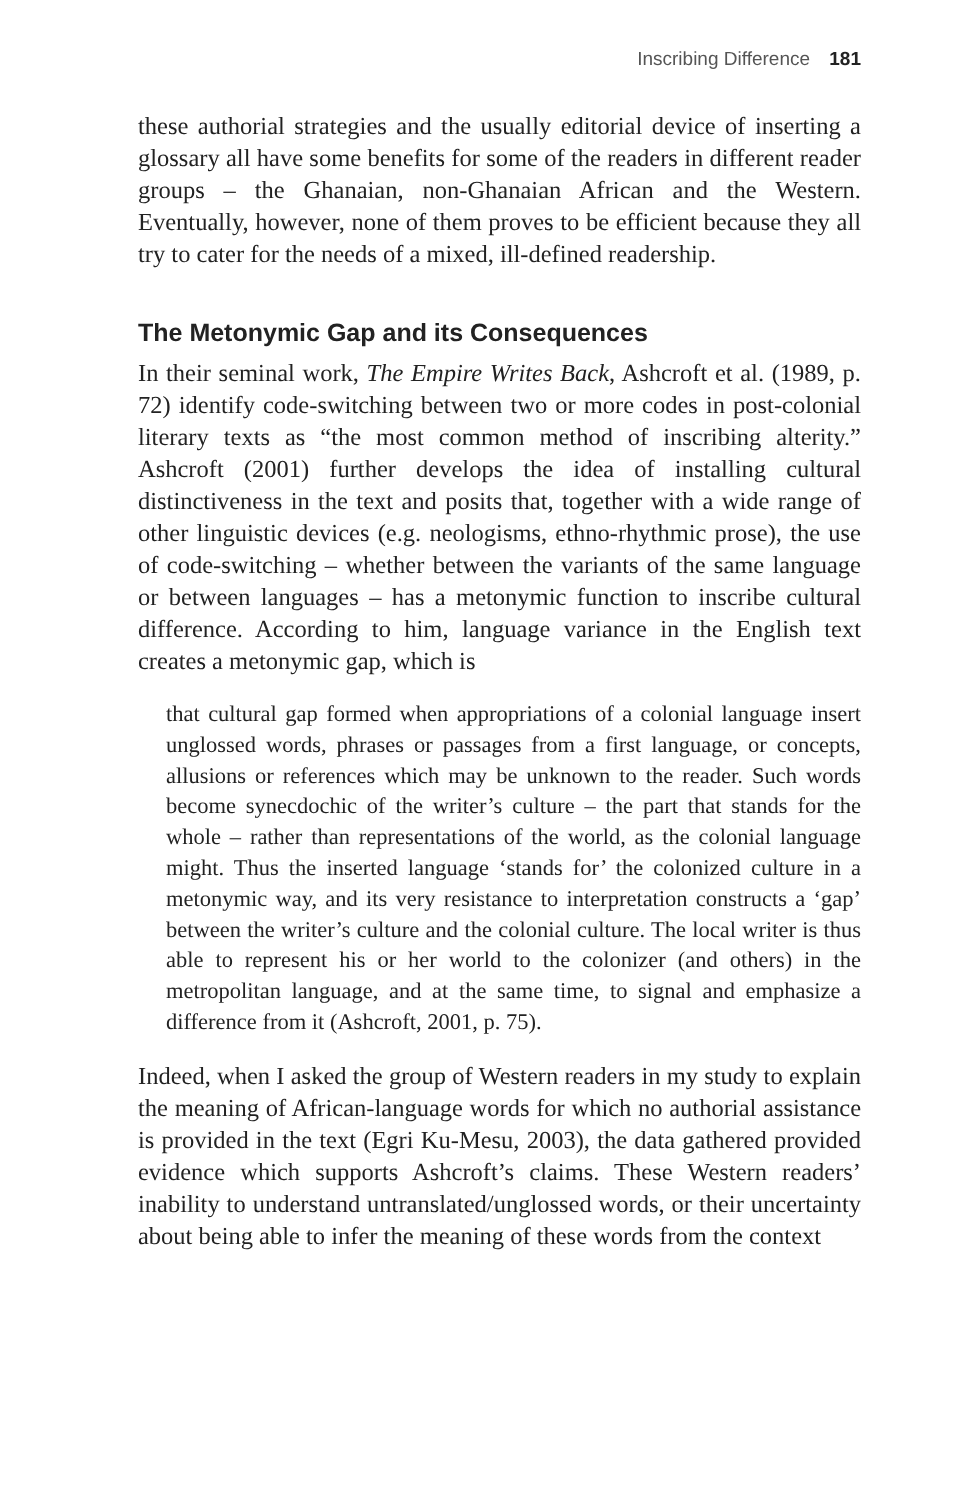Inscribing Difference 181
these authorial strategies and the usually editorial device of inserting a glossary all have some benefits for some of the readers in different reader groups – the Ghanaian, non-Ghanaian African and the Western. Eventually, however, none of them proves to be efficient because they all try to cater for the needs of a mixed, ill-defined readership.
The Metonymic Gap and its Consequences
In their seminal work, The Empire Writes Back, Ashcroft et al. (1989, p. 72) identify code-switching between two or more codes in post-colonial literary texts as “the most common method of inscribing alterity.” Ashcroft (2001) further develops the idea of installing cultural distinctiveness in the text and posits that, together with a wide range of other linguistic devices (e.g. neologisms, ethno-rhythmic prose), the use of code-switching – whether between the variants of the same language or between languages – has a metonymic function to inscribe cultural difference. According to him, language variance in the English text creates a metonymic gap, which is
that cultural gap formed when appropriations of a colonial language insert unglossed words, phrases or passages from a first language, or concepts, allusions or references which may be unknown to the reader. Such words become synecdochic of the writer’s culture – the part that stands for the whole – rather than representations of the world, as the colonial language might. Thus the inserted language ‘stands for’ the colonized culture in a metonymic way, and its very resistance to interpretation constructs a ‘gap’ between the writer’s culture and the colonial culture. The local writer is thus able to represent his or her world to the colonizer (and others) in the metropolitan language, and at the same time, to signal and emphasize a difference from it (Ashcroft, 2001, p. 75).
Indeed, when I asked the group of Western readers in my study to explain the meaning of African-language words for which no authorial assistance is provided in the text (Egri Ku-Mesu, 2003), the data gathered provided evidence which supports Ashcroft’s claims. These Western readers’ inability to understand untranslated/unglossed words, or their uncertainty about being able to infer the meaning of these words from the context